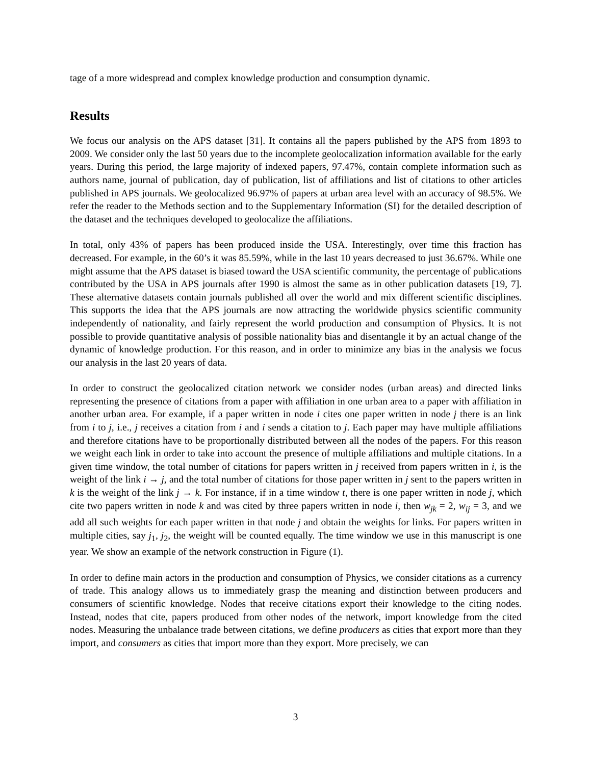tage of a more widespread and complex knowledge production and consumption dynamic.
Results
We focus our analysis on the APS dataset [31]. It contains all the papers published by the APS from 1893 to 2009. We consider only the last 50 years due to the incomplete geolocalization information available for the early years. During this period, the large majority of indexed papers, 97.47%, contain complete information such as authors name, journal of publication, day of publication, list of affiliations and list of citations to other articles published in APS journals. We geolocalized 96.97% of papers at urban area level with an accuracy of 98.5%. We refer the reader to the Methods section and to the Supplementary Information (SI) for the detailed description of the dataset and the techniques developed to geolocalize the affiliations.
In total, only 43% of papers has been produced inside the USA. Interestingly, over time this fraction has decreased. For example, in the 60’s it was 85.59%, while in the last 10 years decreased to just 36.67%. While one might assume that the APS dataset is biased toward the USA scientific community, the percentage of publications contributed by the USA in APS journals after 1990 is almost the same as in other publication datasets [19, 7]. These alternative datasets contain journals published all over the world and mix different scientific disciplines. This supports the idea that the APS journals are now attracting the worldwide physics scientific community independently of nationality, and fairly represent the world production and consumption of Physics. It is not possible to provide quantitative analysis of possible nationality bias and disentangle it by an actual change of the dynamic of knowledge production. For this reason, and in order to minimize any bias in the analysis we focus our analysis in the last 20 years of data.
In order to construct the geolocalized citation network we consider nodes (urban areas) and directed links representing the presence of citations from a paper with affiliation in one urban area to a paper with affiliation in another urban area. For example, if a paper written in node i cites one paper written in node j there is an link from i to j, i.e., j receives a citation from i and i sends a citation to j. Each paper may have multiple affiliations and therefore citations have to be proportionally distributed between all the nodes of the papers. For this reason we weight each link in order to take into account the presence of multiple affiliations and multiple citations. In a given time window, the total number of citations for papers written in j received from papers written in i, is the weight of the link i → j, and the total number of citations for those paper written in j sent to the papers written in k is the weight of the link j → k. For instance, if in a time window t, there is one paper written in node j, which cite two papers written in node k and was cited by three papers written in node i, then w<sub>jk</sub> = 2, w<sub>ij</sub> = 3, and we add all such weights for each paper written in that node j and obtain the weights for links. For papers written in multiple cities, say j<sub>1</sub>, j<sub>2</sub>, the weight will be counted equally. The time window we use in this manuscript is one year. We show an example of the network construction in Figure (1).
In order to define main actors in the production and consumption of Physics, we consider citations as a currency of trade. This analogy allows us to immediately grasp the meaning and distinction between producers and consumers of scientific knowledge. Nodes that receive citations export their knowledge to the citing nodes. Instead, nodes that cite, papers produced from other nodes of the network, import knowledge from the cited nodes. Measuring the unbalance trade between citations, we define producers as cities that export more than they import, and consumers as cities that import more than they export. More precisely, we can
3